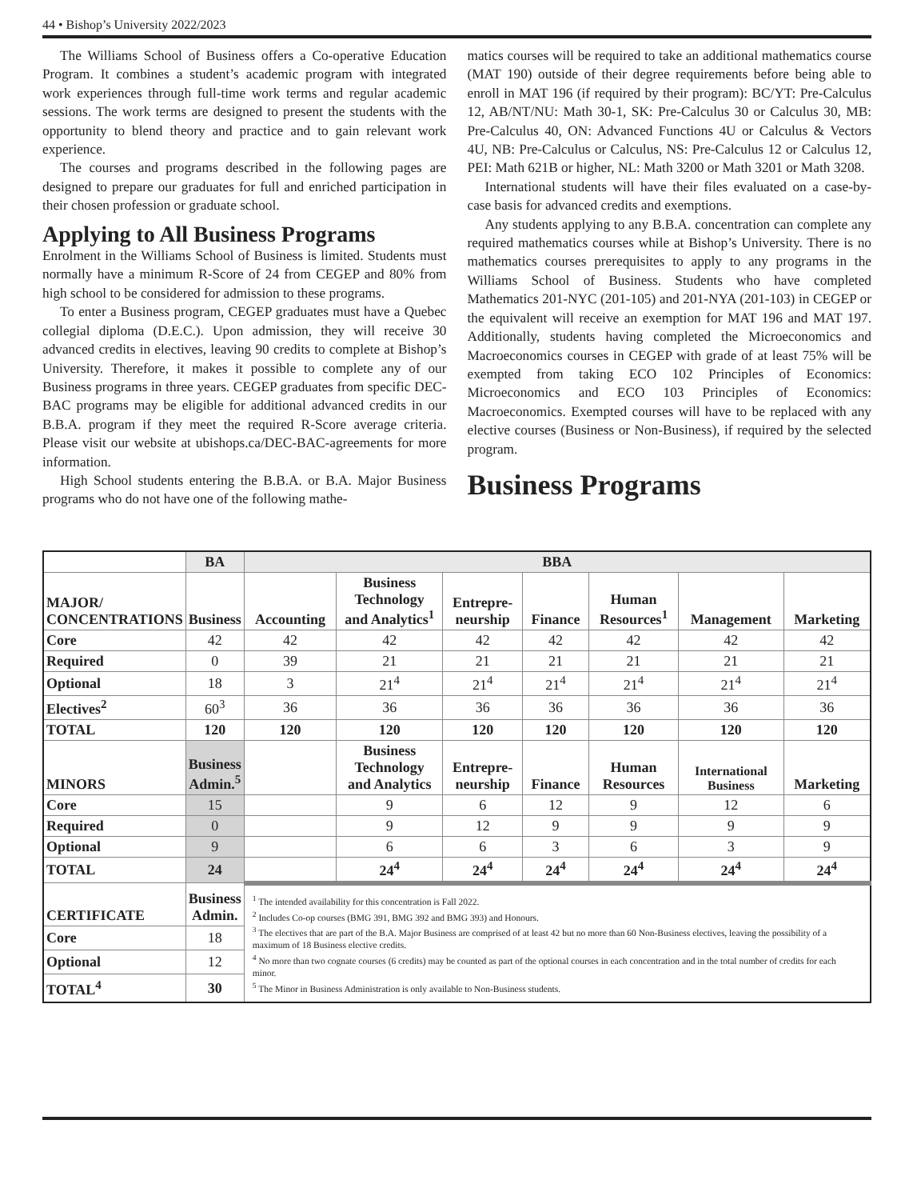44 • Bishop’s University 2022/2023
The Williams School of Business offers a Co-operative Education Program. It combines a student’s academic program with integrated work experiences through full-time work terms and regular academic sessions. The work terms are designed to present the students with the opportunity to blend theory and practice and to gain relevant work experience.
The courses and programs described in the following pages are designed to prepare our graduates for full and enriched participation in their chosen profession or graduate school.
Applying to All Business Programs
Enrolment in the Williams School of Business is limited. Students must normally have a minimum R-Score of 24 from CEGEP and 80% from high school to be considered for admission to these programs.
To enter a Business program, CEGEP graduates must have a Quebec collegial diploma (D.E.C.). Upon admission, they will receive 30 advanced credits in electives, leaving 90 credits to complete at Bishop’s University. Therefore, it makes it possible to complete any of our Business programs in three years. CEGEP graduates from specific DEC-BAC programs may be eligible for additional advanced credits in our B.B.A. program if they meet the required R-Score average criteria. Please visit our website at ubishops.ca/DEC-BAC-agreements for more information.
High School students entering the B.B.A. or B.A. Major Business programs who do not have one of the following mathe-
matics courses will be required to take an additional mathematics course (MAT 190) outside of their degree requirements before being able to enroll in MAT 196 (if required by their program): BC/YT: Pre-Calculus 12, AB/NT/NU: Math 30-1, SK: Pre-Calculus 30 or Calculus 30, MB: Pre-Calculus 40, ON: Advanced Functions 4U or Calculus & Vectors 4U, NB: Pre-Calculus or Calculus, NS: Pre-Calculus 12 or Calculus 12, PEI: Math 621B or higher, NL: Math 3200 or Math 3201 or Math 3208.
International students will have their files evaluated on a case-by-case basis for advanced credits and exemptions.
Any students applying to any B.B.A. concentration can complete any required mathematics courses while at Bishop’s University. There is no mathematics courses prerequisites to apply to any programs in the Williams School of Business. Students who have completed Mathematics 201-NYC (201-105) and 201-NYA (201-103) in CEGEP or the equivalent will receive an exemption for MAT 196 and MAT 197. Additionally, students having completed the Microeconomics and Macroeconomics courses in CEGEP with grade of at least 75% will be exempted from taking ECO 102 Principles of Economics: Microeconomics and ECO 103 Principles of Economics: Macroeconomics. Exempted courses will have to be replaced with any elective courses (Business or Non-Business), if required by the selected program.
Business Programs
| | BA | BBA | | | | | | |
| --- | --- | --- | --- | --- | --- | --- | --- | --- |
| MAJOR/ CONCENTRATIONS | Business | Accounting | Business Technology and Analytics<sup>1</sup> | Entrepre- neurship | Finance | Human Resources<sup>1</sup> | Management | Marketing |
| Core | 42 | 42 | 42 | 42 | 42 | 42 | 42 | 42 |
| Required | 0 | 39 | 21 | 21 | 21 | 21 | 21 | 21 |
| Optional | 18 | 3 | 21<sup>4</sup> | 21<sup>4</sup> | 21<sup>4</sup> | 21<sup>4</sup> | 21<sup>4</sup> | 21<sup>4</sup> |
| Electives<sup>2</sup> | 60<sup>3</sup> | 36 | 36 | 36 | 36 | 36 | 36 | 36 |
| TOTAL | 120 | 120 | 120 | 120 | 120 | 120 | 120 | 120 |
| MINORS | Business Admin.<sup>5</sup> | | Business Technology and Analytics | Entrepre- neurship | Finance | Human Resources | International Business | Marketing |
| Core | 15 | | 9 | 6 | 12 | 9 | 12 | 6 |
| Required | 0 | | 9 | 12 | 9 | 9 | 9 | 9 |
| Optional | 9 | | 6 | 6 | 3 | 6 | 3 | 9 |
| TOTAL | 24 | | 24<sup>4</sup> | 24<sup>4</sup> | 24<sup>4</sup> | 24<sup>4</sup> | 24<sup>4</sup> | 24<sup>4</sup> |
| CERTIFICATE | Business Admin. | <sup>1</sup> The intended availability for this concentration is Fall 2022. <sup>2</sup> Includes Co-op courses (BMG 391, BMG 392 and BMG 393) and Honours. <sup>3</sup> The electives that are part of the B.A. Major Business are comprised of at least 42 but no more than 60 Non-Business electives, leaving the possibility of a maximum of 18 Business elective credits. <sup>4</sup> No more than two cognate courses (6 credits) may be counted as part of the optional courses in each concentration and in the total number of credits for each minor. <sup>5</sup> The Minor in Business Administration is only available to Non-Business students. | | | | | | |
| Core | 18 | | | | | | | |
| Optional | 12 | | | | | | | |
| TOTAL<sup>4</sup> | 30 | | | | | | | |